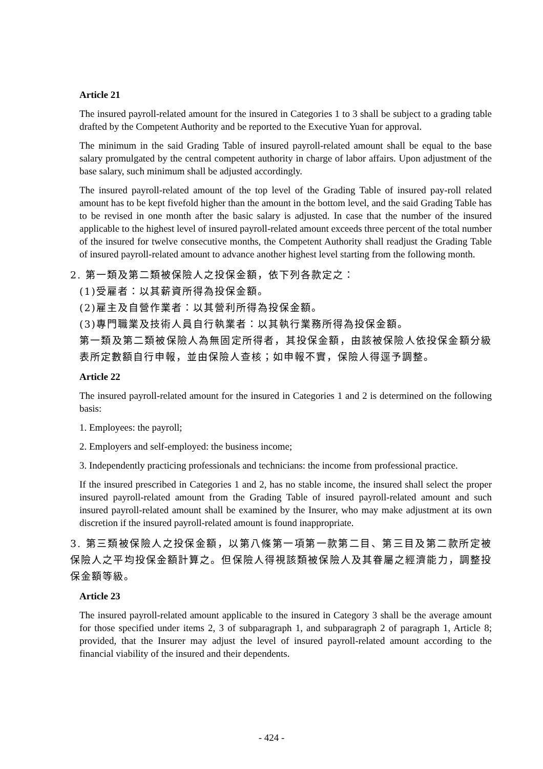Article 21
The insured payroll-related amount for the insured in Categories 1 to 3 shall be subject to a grading table drafted by the Competent Authority and be reported to the Executive Yuan for approval.
The minimum in the said Grading Table of insured payroll-related amount shall be equal to the base salary promulgated by the central competent authority in charge of labor affairs. Upon adjustment of the base salary, such minimum shall be adjusted accordingly.
The insured payroll-related amount of the top level of the Grading Table of insured pay-roll related amount has to be kept fivefold higher than the amount in the bottom level, and the said Grading Table has to be revised in one month after the basic salary is adjusted. In case that the number of the insured applicable to the highest level of insured payroll-related amount exceeds three percent of the total number of the insured for twelve consecutive months, the Competent Authority shall readjust the Grading Table of insured payroll-related amount to advance another highest level starting from the following month.
2. 第一類及第二類被保險人之投保金額，依下列各款定之：
(1)受雇者：以其薪資所得為投保金額。
(2)雇主及自營作業者：以其營利所得為投保金額。
(3)專門職業及技術人員自行執業者：以其執行業務所得為投保金額。
第一類及第二類被保險人為無固定所得者，其投保金額，由該被保險人依投保金額分級表所定數額自行申報，並由保險人查核；如申報不實，保險人得逕予調整。
Article 22
The insured payroll-related amount for the insured in Categories 1 and 2 is determined on the following basis:
1. Employees: the payroll;
2. Employers and self-employed: the business income;
3. Independently practicing professionals and technicians: the income from professional practice.
If the insured prescribed in Categories 1 and 2, has no stable income, the insured shall select the proper insured payroll-related amount from the Grading Table of insured payroll-related amount and such insured payroll-related amount shall be examined by the Insurer, who may make adjustment at its own discretion if the insured payroll-related amount is found inappropriate.
3. 第三類被保險人之投保金額，以第八條第一項第一款第二目、第三目及第二款所定被保險人之平均投保金額計算之。但保險人得視該類被保險人及其眷屬之經濟能力，調整投保金額等級。
Article 23
The insured payroll-related amount applicable to the insured in Category 3 shall be the average amount for those specified under items 2, 3 of subparagraph 1, and subparagraph 2 of paragraph 1, Article 8; provided, that the Insurer may adjust the level of insured payroll-related amount according to the financial viability of the insured and their dependents.
- 424 -